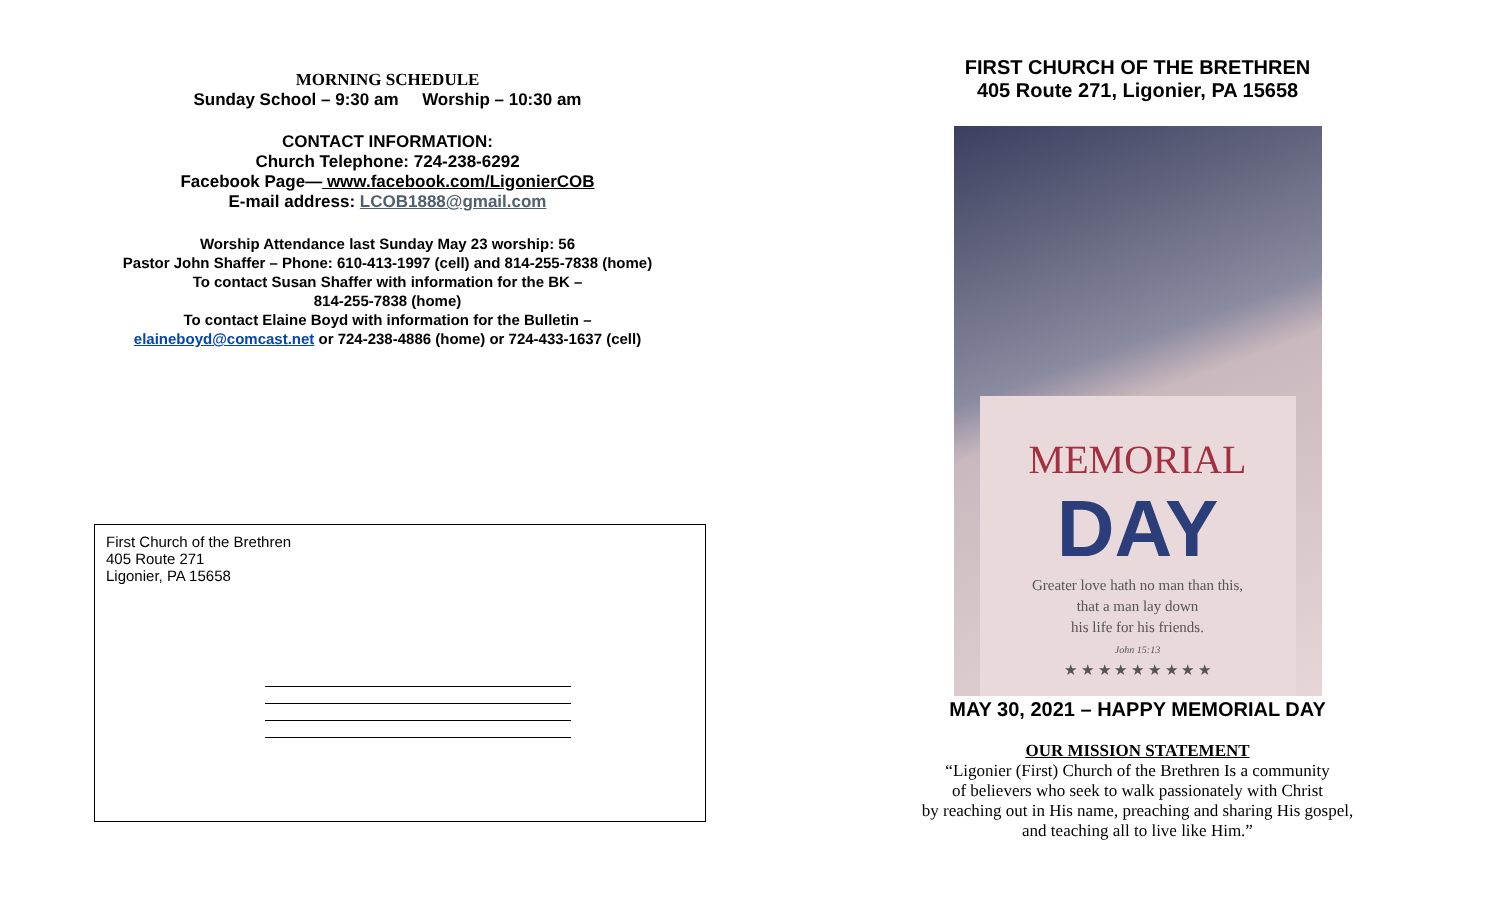MORNING SCHEDULE
Sunday School – 9:30 am Worship – 10:30 am
CONTACT INFORMATION:
Church Telephone: 724-238-6292
Facebook Page— www.facebook.com/LigonierCOB
E-mail address: LCOB1888@gmail.com
Worship Attendance last Sunday May 23 worship: 56
Pastor John Shaffer – Phone: 610-413-1997 (cell) and 814-255-7838 (home)
To contact Susan Shaffer with information for the BK –
814-255-7838 (home)
To contact Elaine Boyd with information for the Bulletin –
elaineboyd@comcast.net or 724-238-4886 (home) or 724-433-1637 (cell)
First Church of the Brethren
405 Route 271
Ligonier, PA 15658
FIRST CHURCH OF THE BRETHREN
405 Route 271, Ligonier, PA 15658
MEMORIAL
DAY
Greater love hath no man than this,
that a man lay down
his life for his friends.
John 15:13
★ ★ ★ ★ ★ ★ ★ ★ ★
MAY 30, 2021 – HAPPY MEMORIAL DAY
OUR MISSION STATEMENT
“Ligonier (First) Church of the Brethren Is a community
of believers who seek to walk passionately with Christ
by reaching out in His name, preaching and sharing His gospel,
and teaching all to live like Him.”